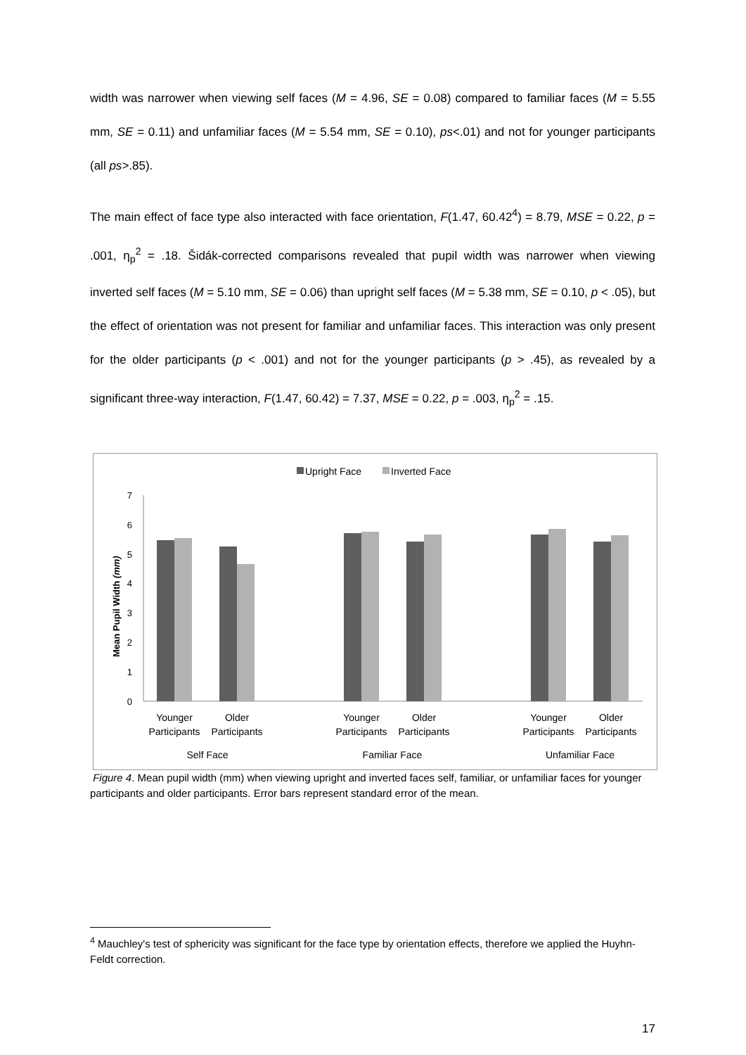width was narrower when viewing self faces (M = 4.96, SE = 0.08) compared to familiar faces (M = 5.55 mm, SE = 0.11) and unfamiliar faces (M = 5.54 mm, SE = 0.10), ps<.01) and not for younger participants (all ps>.85).
The main effect of face type also interacted with face orientation, F(1.47, 60.42<sup>4</sup>) = 8.79, MSE = 0.22, p = .001, η<sub>p</sub><sup>2</sup> = .18. Šidák-corrected comparisons revealed that pupil width was narrower when viewing inverted self faces (M = 5.10 mm, SE = 0.06) than upright self faces (M = 5.38 mm, SE = 0.10, p < .05), but the effect of orientation was not present for familiar and unfamiliar faces. This interaction was only present for the older participants (p < .001) and not for the younger participants (p > .45), as revealed by a significant three-way interaction, F(1.47, 60.42) = 7.37, MSE = 0.22, p = .003, η<sub>p</sub><sup>2</sup> = .15.
Upright Face
Inverted Face
7
6
5
4
3
2
1
0
Mean Pupil Width (mm)
Younger
Participants
Older
Participants
Younger
Participants
Older
Participants
Younger
Participants
Older
Participants
Self Face
Familiar Face
Unfamiliar Face
Figure 4. Mean pupil width (mm) when viewing upright and inverted faces self, familiar, or unfamiliar faces for younger participants and older participants. Error bars represent standard error of the mean.
<sup>4</sup> Mauchley's test of sphericity was significant for the face type by orientation effects, therefore we applied the Huyhn-Feldt correction.
17